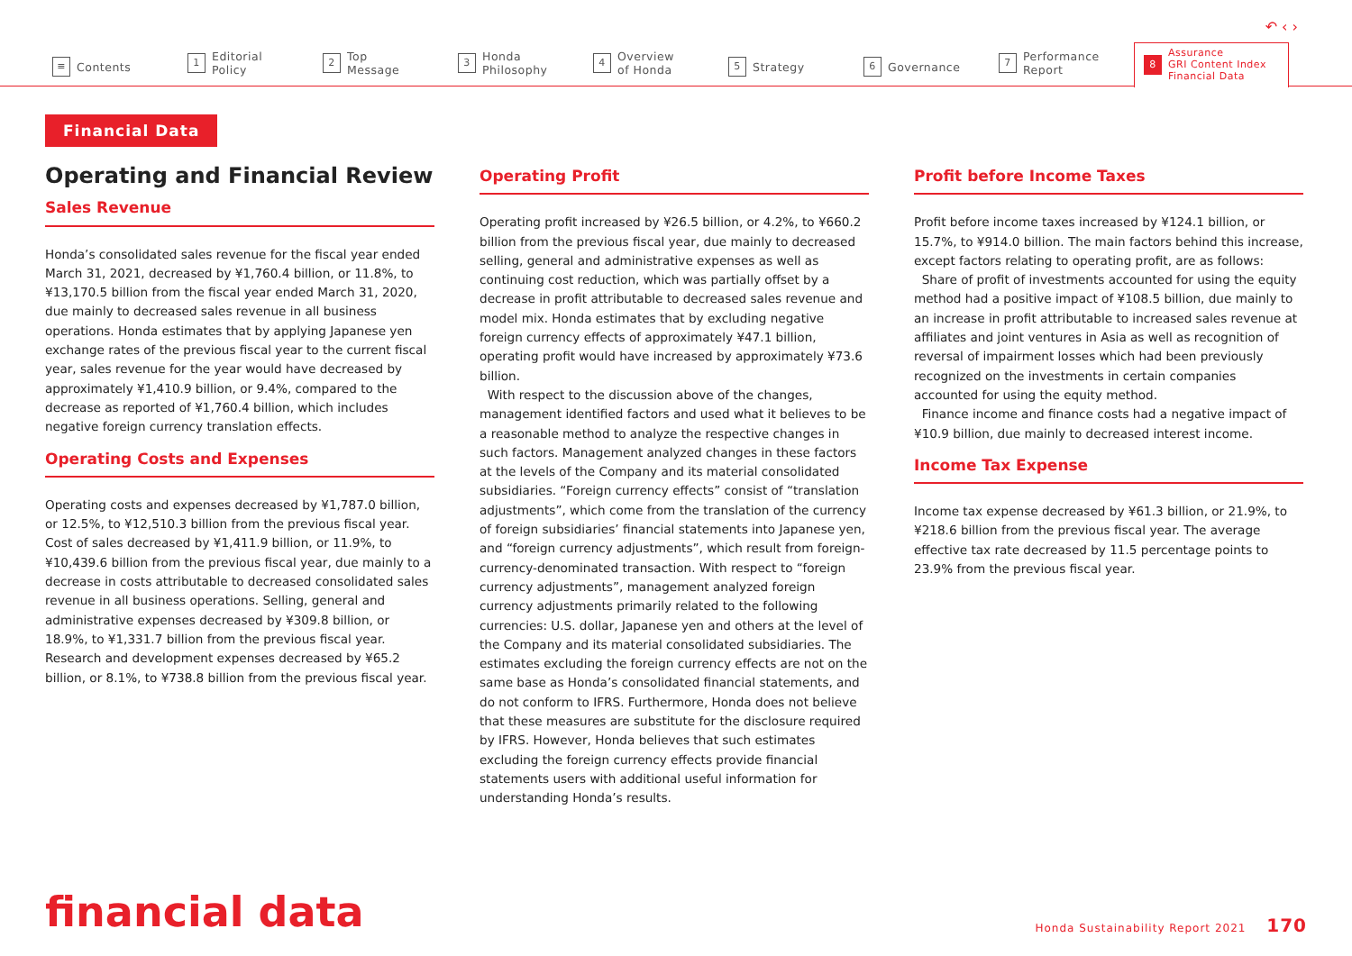↶ ‹ ›
≡ Contents
1 Editorial
Policy
2 Top
Message
3 Honda
Philosophy
4 Overview
of Honda
5 Strategy
6 Governance
7 Performance
Report
8 Assurance
GRI Content Index
Financial Data
Financial Data
Operating and Financial Review
Sales Revenue
Honda’s consolidated sales revenue for the fiscal year ended March 31, 2021, decreased by ¥1,760.4 billion, or 11.8%, to ¥13,170.5 billion from the fiscal year ended March 31, 2020, due mainly to decreased sales revenue in all business operations. Honda estimates that by applying Japanese yen exchange rates of the previous fiscal year to the current fiscal year, sales revenue for the year would have decreased by approximately ¥1,410.9 billion, or 9.4%, compared to the decrease as reported of ¥1,760.4 billion, which includes negative foreign currency translation effects.
Operating Costs and Expenses
Operating costs and expenses decreased by ¥1,787.0 billion, or 12.5%, to ¥12,510.3 billion from the previous fiscal year. Cost of sales decreased by ¥1,411.9 billion, or 11.9%, to ¥10,439.6 billion from the previous fiscal year, due mainly to a decrease in costs attributable to decreased consolidated sales revenue in all business operations. Selling, general and administrative expenses decreased by ¥309.8 billion, or 18.9%, to ¥1,331.7 billion from the previous fiscal year. Research and development expenses decreased by ¥65.2 billion, or 8.1%, to ¥738.8 billion from the previous fiscal year.
Operating Profit
Operating profit increased by ¥26.5 billion, or 4.2%, to ¥660.2 billion from the previous fiscal year, due mainly to decreased selling, general and administrative expenses as well as continuing cost reduction, which was partially offset by a decrease in profit attributable to decreased sales revenue and model mix. Honda estimates that by excluding negative foreign currency effects of approximately ¥47.1 billion, operating profit would have increased by approximately ¥73.6 billion.
With respect to the discussion above of the changes, management identified factors and used what it believes to be a reasonable method to analyze the respective changes in such factors. Management analyzed changes in these factors at the levels of the Company and its material consolidated subsidiaries. “Foreign currency effects” consist of “translation adjustments”, which come from the translation of the currency of foreign subsidiaries’ financial statements into Japanese yen, and “foreign currency adjustments”, which result from foreign-currency-denominated transaction. With respect to “foreign currency adjustments”, management analyzed foreign currency adjustments primarily related to the following currencies: U.S. dollar, Japanese yen and others at the level of the Company and its material consolidated subsidiaries. The estimates excluding the foreign currency effects are not on the same base as Honda’s consolidated financial statements, and do not conform to IFRS. Furthermore, Honda does not believe that these measures are substitute for the disclosure required by IFRS. However, Honda believes that such estimates excluding the foreign currency effects provide financial statements users with additional useful information for understanding Honda’s results.
Profit before Income Taxes
Profit before income taxes increased by ¥124.1 billion, or 15.7%, to ¥914.0 billion. The main factors behind this increase, except factors relating to operating profit, are as follows:
Share of profit of investments accounted for using the equity method had a positive impact of ¥108.5 billion, due mainly to an increase in profit attributable to increased sales revenue at affiliates and joint ventures in Asia as well as recognition of reversal of impairment losses which had been previously recognized on the investments in certain companies accounted for using the equity method.
Finance income and finance costs had a negative impact of ¥10.9 billion, due mainly to decreased interest income.
Income Tax Expense
Income tax expense decreased by ¥61.3 billion, or 21.9%, to ¥218.6 billion from the previous fiscal year. The average effective tax rate decreased by 11.5 percentage points to 23.9% from the previous fiscal year.
financial data
Honda Sustainability Report 2021 170